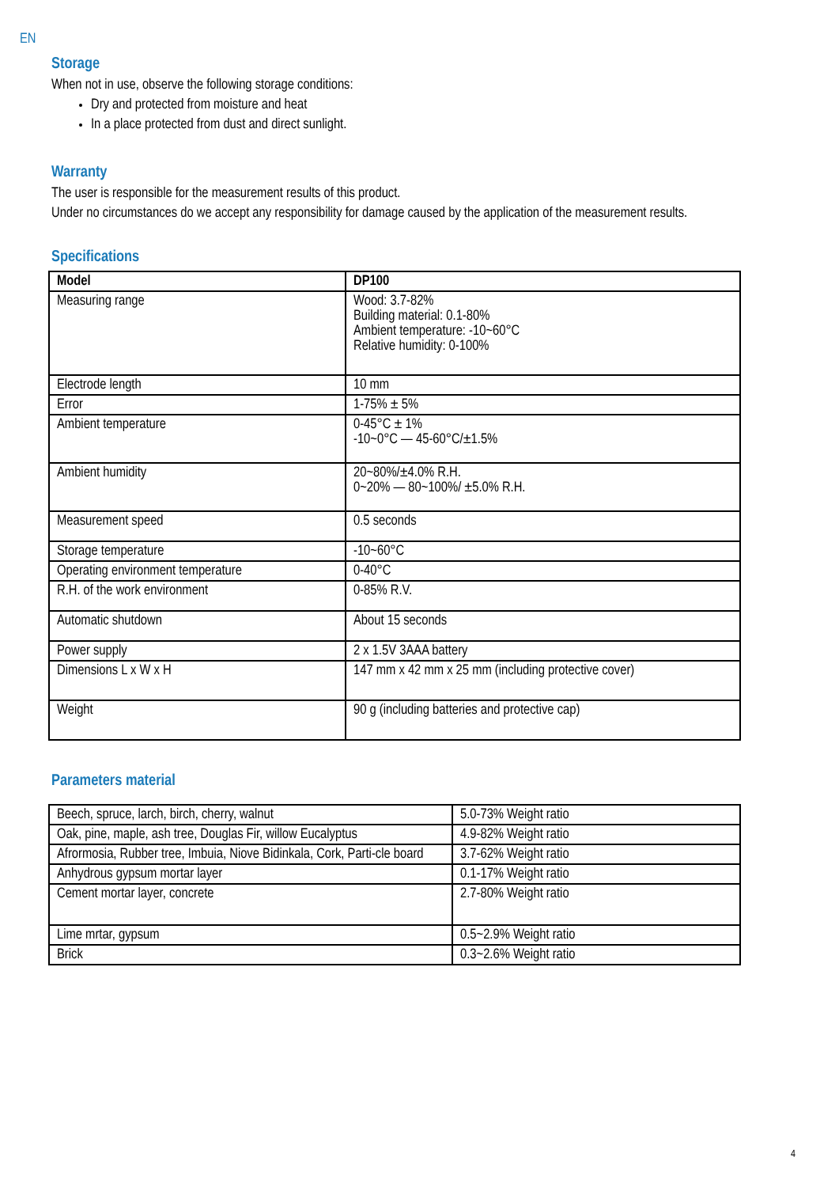EN
Storage
When not in use, observe the following storage conditions:
Dry and protected from moisture and heat
In a place protected from dust and direct sunlight.
Warranty
The user is responsible for the measurement results of this product.
Under no circumstances do we accept any responsibility for damage caused by the application of the measurement results.
Specifications
| Model | DP100 |
| --- | --- |
| Measuring range | Wood: 3.7-82% Building material: 0.1-80% Ambient temperature: -10~60°C Relative humidity: 0-100% |
| Electrode length | 10 mm |
| Error | 1-75% ± 5% |
| Ambient temperature | 0-45°C ± 1% -10~0°C — 45-60°C/±1.5% |
| Ambient humidity | 20~80%/±4.0% R.H. 0~20% — 80~100%/ ±5.0% R.H. |
| Measurement speed | 0.5 seconds |
| Storage temperature | -10~60°C |
| Operating environment temperature | 0-40°C |
| R.H. of the work environment | 0-85% R.V. |
| Automatic shutdown | About 15 seconds |
| Power supply | 2 x 1.5V 3AAA battery |
| Dimensions L x W x H | 147 mm x 42 mm x 25 mm (including protective cover) |
| Weight | 90 g (including batteries and protective cap) |
Parameters material
| Beech, spruce, larch, birch, cherry, walnut | 5.0-73% Weight ratio |
| Oak, pine, maple, ash tree, Douglas Fir, willow Eucalyptus | 4.9-82% Weight ratio |
| Afrormosia, Rubber tree, Imbuia, Niove Bidinkala, Cork, Parti-cle board | 3.7-62% Weight ratio |
| Anhydrous gypsum mortar layer | 0.1-17% Weight ratio |
| Cement mortar layer, concrete | 2.7-80% Weight ratio |
| Lime mrtar, gypsum | 0.5~2.9% Weight ratio |
| Brick | 0.3~2.6% Weight ratio |
4